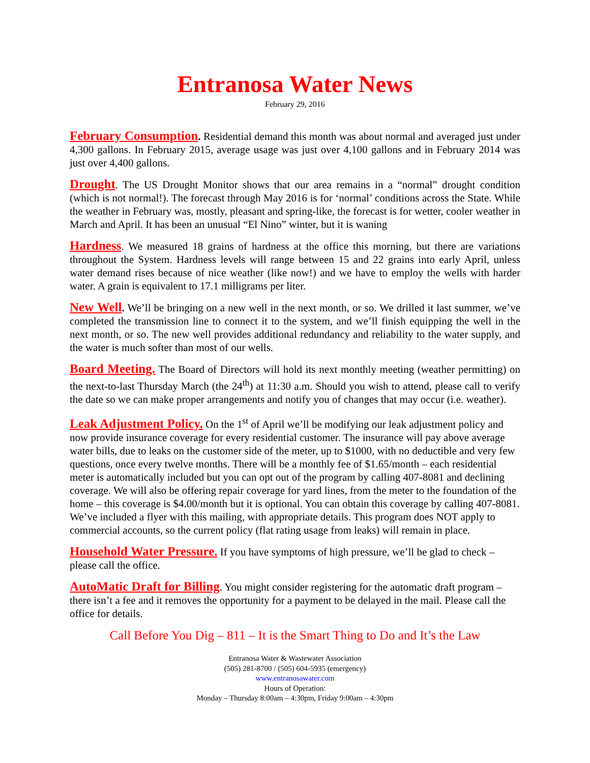Entranosa Water News
February 29, 2016
February Consumption. Residential demand this month was about normal and averaged just under 4,300 gallons. In February 2015, average usage was just over 4,100 gallons and in February 2014 was just over 4,400 gallons.
Drought. The US Drought Monitor shows that our area remains in a “normal” drought condition (which is not normal!). The forecast through May 2016 is for ‘normal’ conditions across the State. While the weather in February was, mostly, pleasant and spring-like, the forecast is for wetter, cooler weather in March and April. It has been an unusual “El Nino” winter, but it is waning
Hardness. We measured 18 grains of hardness at the office this morning, but there are variations throughout the System. Hardness levels will range between 15 and 22 grains into early April, unless water demand rises because of nice weather (like now!) and we have to employ the wells with harder water. A grain is equivalent to 17.1 milligrams per liter.
New Well. We’ll be bringing on a new well in the next month, or so. We drilled it last summer, we’ve completed the transmission line to connect it to the system, and we’ll finish equipping the well in the next month, or so. The new well provides additional redundancy and reliability to the water supply, and the water is much softer than most of our wells.
Board Meeting. The Board of Directors will hold its next monthly meeting (weather permitting) on the next-to-last Thursday March (the 24<sup>th</sup>) at 11:30 a.m. Should you wish to attend, please call to verify the date so we can make proper arrangements and notify you of changes that may occur (i.e. weather).
Leak Adjustment Policy. On the 1<sup>st</sup> of April we’ll be modifying our leak adjustment policy and now provide insurance coverage for every residential customer. The insurance will pay above average water bills, due to leaks on the customer side of the meter, up to $1000, with no deductible and very few questions, once every twelve months. There will be a monthly fee of $1.65/month – each residential meter is automatically included but you can opt out of the program by calling 407-8081 and declining coverage. We will also be offering repair coverage for yard lines, from the meter to the foundation of the home – this coverage is $4.00/month but it is optional. You can obtain this coverage by calling 407-8081. We’ve included a flyer with this mailing, with appropriate details. This program does NOT apply to commercial accounts, so the current policy (flat rating usage from leaks) will remain in place.
Household Water Pressure. If you have symptoms of high pressure, we’ll be glad to check – please call the office.
AutoMatic Draft for Billing. You might consider registering for the automatic draft program – there isn’t a fee and it removes the opportunity for a payment to be delayed in the mail. Please call the office for details.
Call Before You Dig – 811 – It is the Smart Thing to Do and It’s the Law
Entranosa Water & Wastewater Association
(505) 281-8700 / (505) 604-5935 (emergency)
www.entranosawater.com
Hours of Operation:
Monday – Thursday 8:00am – 4:30pm, Friday 9:00am – 4:30pm